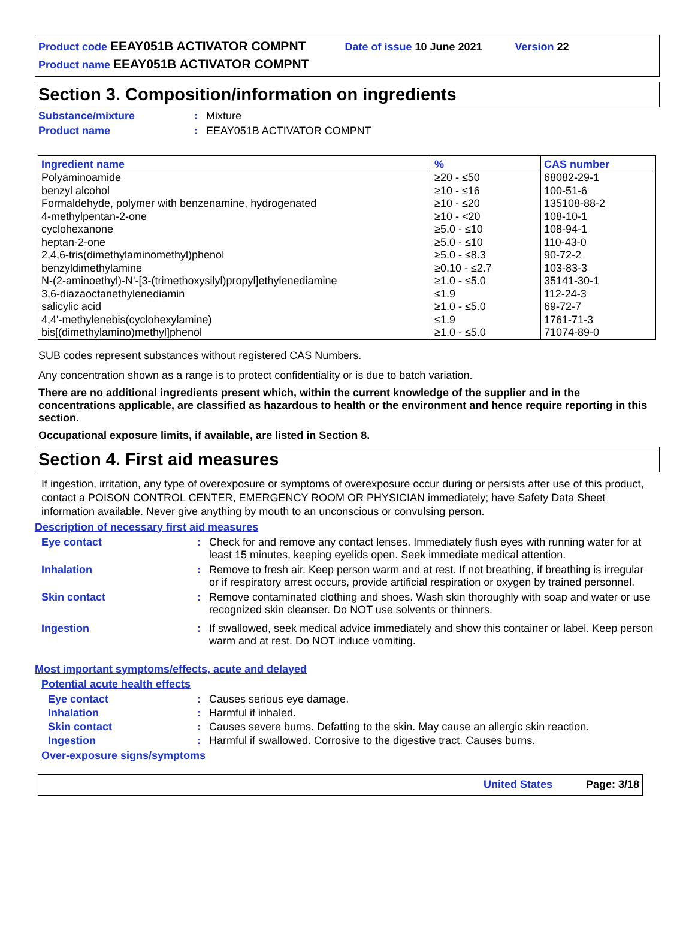Product code EEAY051B ACTIVATOR COMPNT Date of issue 10 June 2021 Version 22
Product name EEAY051B ACTIVATOR COMPNT
Section 3. Composition/information on ingredients
Substance/mixture: Mixture Product name: EEAY051B ACTIVATOR COMPNT
| Ingredient name | % | CAS number |
| --- | --- | --- |
| Polyaminoamide | ≥20 - ≤50 | 68082-29-1 |
| benzyl alcohol | ≥10 - ≤16 | 100-51-6 |
| Formaldehyde, polymer with benzenamine, hydrogenated | ≥10 - ≤20 | 135108-88-2 |
| 4-methylpentan-2-one | ≥10 - <20 | 108-10-1 |
| cyclohexanone | ≥5.0 - ≤10 | 108-94-1 |
| heptan-2-one | ≥5.0 - ≤10 | 110-43-0 |
| 2,4,6-tris(dimethylaminomethyl)phenol | ≥5.0 - ≤8.3 | 90-72-2 |
| benzyldimethylamine | ≥0.10 - ≤2.7 | 103-83-3 |
| N-(2-aminoethyl)-N'-[3-(trimethoxysilyl)propyl]ethylenediamine | ≥1.0 - ≤5.0 | 35141-30-1 |
| 3,6-diazaoctanethylenediamin | ≤1.9 | 112-24-3 |
| salicylic acid | ≥1.0 - ≤5.0 | 69-72-7 |
| 4,4'-methylenebis(cyclohexylamine) | ≤1.9 | 1761-71-3 |
| bis[(dimethylamino)methyl]phenol | ≥1.0 - ≤5.0 | 71074-89-0 |
SUB codes represent substances without registered CAS Numbers.
Any concentration shown as a range is to protect confidentiality or is due to batch variation.
There are no additional ingredients present which, within the current knowledge of the supplier and in the concentrations applicable, are classified as hazardous to health or the environment and hence require reporting in this section.
Occupational exposure limits, if available, are listed in Section 8.
Section 4. First aid measures
If ingestion, irritation, any type of overexposure or symptoms of overexposure occur during or persists after use of this product, contact a POISON CONTROL CENTER, EMERGENCY ROOM OR PHYSICIAN immediately; have Safety Data Sheet information available. Never give anything by mouth to an unconscious or convulsing person.
Description of necessary first aid measures
Eye contact:
Check for and remove any contact lenses. Immediately flush eyes with running water for at least 15 minutes, keeping eyelids open. Seek immediate medical attention.
Inhalation:
Remove to fresh air. Keep person warm and at rest. If not breathing, if breathing is irregular or if respiratory arrest occurs, provide artificial respiration or oxygen by trained personnel.
Skin contact:
Remove contaminated clothing and shoes. Wash skin thoroughly with soap and water or use recognized skin cleanser. Do NOT use solvents or thinners.
Ingestion:
If swallowed, seek medical advice immediately and show this container or label. Keep person warm and at rest. Do NOT induce vomiting.
Most important symptoms/effects, acute and delayed
Potential acute health effects
Eye contact:
Causes serious eye damage.
Inhalation:
Harmful if inhaled.
Skin contact:
Causes severe burns. Defatting to the skin. May cause an allergic skin reaction.
Ingestion:
Harmful if swallowed. Corrosive to the digestive tract. Causes burns.
Over-exposure signs/symptoms
United States Page: 3/18